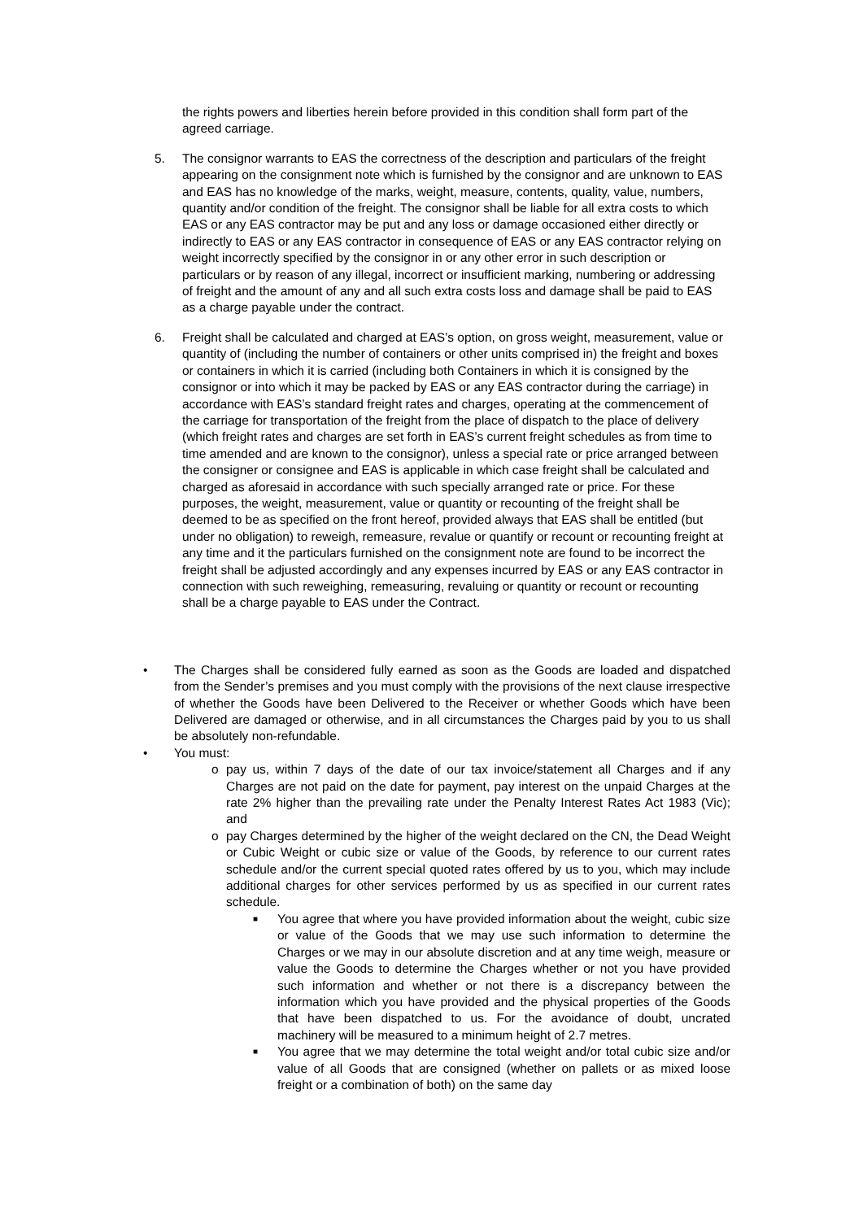the rights powers and liberties herein before provided in this condition shall form part of the agreed carriage.
5. The consignor warrants to EAS the correctness of the description and particulars of the freight appearing on the consignment note which is furnished by the consignor and are unknown to EAS and EAS has no knowledge of the marks, weight, measure, contents, quality, value, numbers, quantity and/or condition of the freight. The consignor shall be liable for all extra costs to which EAS or any EAS contractor may be put and any loss or damage occasioned either directly or indirectly to EAS or any EAS contractor in consequence of EAS or any EAS contractor relying on weight incorrectly specified by the consignor in or any other error in such description or particulars or by reason of any illegal, incorrect or insufficient marking, numbering or addressing of freight and the amount of any and all such extra costs loss and damage shall be paid to EAS as a charge payable under the contract.
6. Freight shall be calculated and charged at EAS’s option, on gross weight, measurement, value or quantity of (including the number of containers or other units comprised in) the freight and boxes or containers in which it is carried (including both Containers in which it is consigned by the consignor or into which it may be packed by EAS or any EAS contractor during the carriage) in accordance with EAS’s standard freight rates and charges, operating at the commencement of the carriage for transportation of the freight from the place of dispatch to the place of delivery (which freight rates and charges are set forth in EAS’s current freight schedules as from time to time amended and are known to the consignor), unless a special rate or price arranged between the consigner or consignee and EAS is applicable in which case freight shall be calculated and charged as aforesaid in accordance with such specially arranged rate or price. For these purposes, the weight, measurement, value or quantity or recounting of the freight shall be deemed to be as specified on the front hereof, provided always that EAS shall be entitled (but under no obligation) to reweigh, remeasure, revalue or quantify or recount or recounting freight at any time and it the particulars furnished on the consignment note are found to be incorrect the freight shall be adjusted accordingly and any expenses incurred by EAS or any EAS contractor in connection with such reweighing, remeasuring, revaluing or quantity or recount or recounting shall be a charge payable to EAS under the Contract.
• The Charges shall be considered fully earned as soon as the Goods are loaded and dispatched from the Sender’s premises and you must comply with the provisions of the next clause irrespective of whether the Goods have been Delivered to the Receiver or whether Goods which have been Delivered are damaged or otherwise, and in all circumstances the Charges paid by you to us shall be absolutely non-refundable.
• You must:
o pay us, within 7 days of the date of our tax invoice/statement all Charges and if any Charges are not paid on the date for payment, pay interest on the unpaid Charges at the rate 2% higher than the prevailing rate under the Penalty Interest Rates Act 1983 (Vic); and
o pay Charges determined by the higher of the weight declared on the CN, the Dead Weight or Cubic Weight or cubic size or value of the Goods, by reference to our current rates schedule and/or the current special quoted rates offered by us to you, which may include additional charges for other services performed by us as specified in our current rates schedule.
■
You agree that where you have provided information about the weight, cubic size or value of the Goods that we may use such information to determine the Charges or we may in our absolute discretion and at any time weigh, measure or value the Goods to determine the Charges whether or not you have provided such information and whether or not there is a discrepancy between the information which you have provided and the physical properties of the Goods that have been dispatched to us. For the avoidance of doubt, uncrated machinery will be measured to a minimum height of 2.7 metres.
■
You agree that we may determine the total weight and/or total cubic size and/or value of all Goods that are consigned (whether on pallets or as mixed loose freight or a combination of both) on the same day